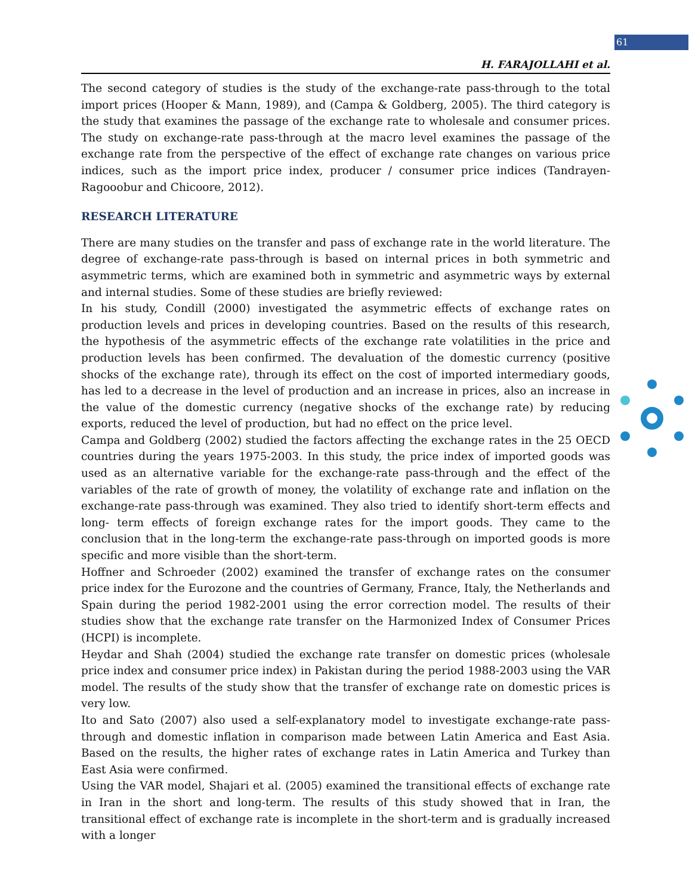61
H. FARAJOLLAHI et al.
The second category of studies is the study of the exchange-rate pass-through to the total import prices (Hooper & Mann, 1989), and (Campa & Goldberg, 2005). The third category is the study that examines the passage of the exchange rate to wholesale and consumer prices. The study on exchange-rate pass-through at the macro level examines the passage of the exchange rate from the perspective of the effect of exchange rate changes on various price indices, such as the import price index, producer / consumer price indices (Tandrayen-Ragooobur and Chicoore, 2012).
RESEARCH LITERATURE
There are many studies on the transfer and pass of exchange rate in the world literature. The degree of exchange-rate pass-through is based on internal prices in both symmetric and asymmetric terms, which are examined both in symmetric and asymmetric ways by external and internal studies. Some of these studies are briefly reviewed:
In his study, Condill (2000) investigated the asymmetric effects of exchange rates on production levels and prices in developing countries. Based on the results of this research, the hypothesis of the asymmetric effects of the exchange rate volatilities in the price and production levels has been confirmed. The devaluation of the domestic currency (positive shocks of the exchange rate), through its effect on the cost of imported intermediary goods, has led to a decrease in the level of production and an increase in prices, also an increase in the value of the domestic currency (negative shocks of the exchange rate) by reducing exports, reduced the level of production, but had no effect on the price level.
Campa and Goldberg (2002) studied the factors affecting the exchange rates in the 25 OECD countries during the years 1975-2003. In this study, the price index of imported goods was used as an alternative variable for the exchange-rate pass-through and the effect of the variables of the rate of growth of money, the volatility of exchange rate and inflation on the exchange-rate pass-through was examined. They also tried to identify short-term effects and long- term effects of foreign exchange rates for the import goods. They came to the conclusion that in the long-term the exchange-rate pass-through on imported goods is more specific and more visible than the short-term.
Hoffner and Schroeder (2002) examined the transfer of exchange rates on the consumer price index for the Eurozone and the countries of Germany, France, Italy, the Netherlands and Spain during the period 1982-2001 using the error correction model. The results of their studies show that the exchange rate transfer on the Harmonized Index of Consumer Prices (HCPI) is incomplete.
Heydar and Shah (2004) studied the exchange rate transfer on domestic prices (wholesale price index and consumer price index) in Pakistan during the period 1988-2003 using the VAR model. The results of the study show that the transfer of exchange rate on domestic prices is very low.
Ito and Sato (2007) also used a self-explanatory model to investigate exchange-rate pass-through and domestic inflation in comparison made between Latin America and East Asia. Based on the results, the higher rates of exchange rates in Latin America and Turkey than East Asia were confirmed.
Using the VAR model, Shajari et al. (2005) examined the transitional effects of exchange rate in Iran in the short and long-term. The results of this study showed that in Iran, the transitional effect of exchange rate is incomplete in the short-term and is gradually increased with a longer